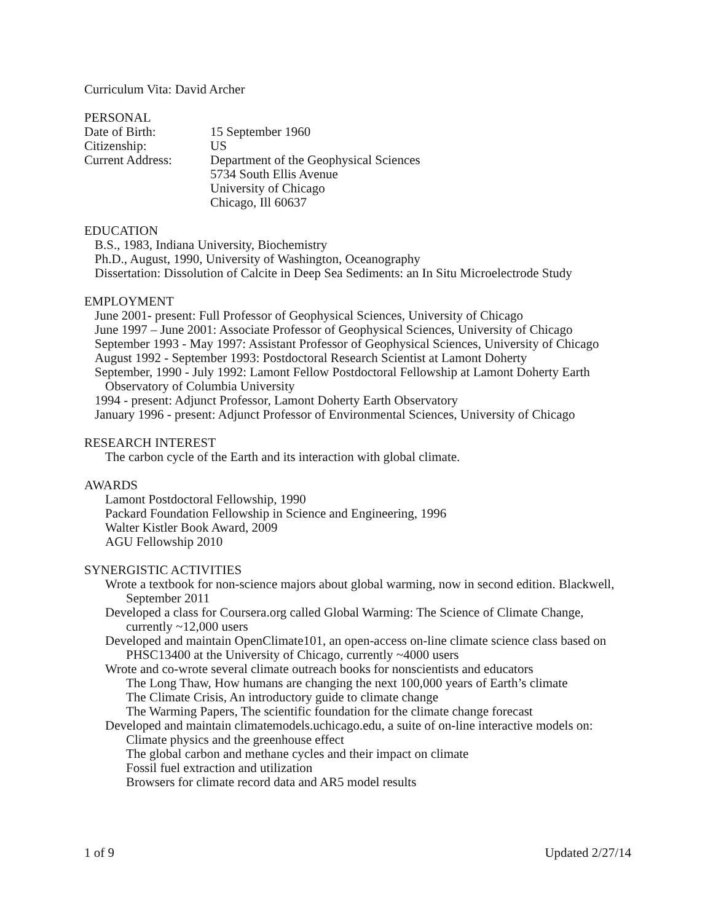Curriculum Vita: David Archer
PERSONAL
Date of Birth: 15 September 1960
Citizenship: US
Current Address: Department of the Geophysical Sciences
5734 South Ellis Avenue
University of Chicago
Chicago, Ill 60637
EDUCATION
B.S., 1983, Indiana University, Biochemistry
Ph.D., August, 1990, University of Washington, Oceanography
Dissertation: Dissolution of Calcite in Deep Sea Sediments: an In Situ Microelectrode Study
EMPLOYMENT
June 2001- present: Full Professor of Geophysical Sciences, University of Chicago
June 1997 – June 2001: Associate Professor of Geophysical Sciences, University of Chicago
September 1993 - May 1997: Assistant Professor of Geophysical Sciences, University of Chicago
August 1992 - September 1993: Postdoctoral Research Scientist at Lamont Doherty
September, 1990 - July 1992: Lamont Fellow Postdoctoral Fellowship at Lamont Doherty Earth Observatory of Columbia University
1994 - present: Adjunct Professor, Lamont Doherty Earth Observatory
January 1996 - present: Adjunct Professor of Environmental Sciences, University of Chicago
RESEARCH INTEREST
The carbon cycle of the Earth and its interaction with global climate.
AWARDS
Lamont Postdoctoral Fellowship, 1990
Packard Foundation Fellowship in Science and Engineering, 1996
Walter Kistler Book Award, 2009
AGU Fellowship 2010
SYNERGISTIC ACTIVITIES
Wrote a textbook for non-science majors about global warming, now in second edition. Blackwell, September 2011
Developed a class for Coursera.org called Global Warming: The Science of Climate Change, currently ~12,000 users
Developed and maintain OpenClimate101, an open-access on-line climate science class based on PHSC13400 at the University of Chicago, currently ~4000 users
Wrote and co-wrote several climate outreach books for nonscientists and educators
The Long Thaw, How humans are changing the next 100,000 years of Earth’s climate
The Climate Crisis, An introductory guide to climate change
The Warming Papers, The scientific foundation for the climate change forecast
Developed and maintain climatemodels.uchicago.edu, a suite of on-line interactive models on:
Climate physics and the greenhouse effect
The global carbon and methane cycles and their impact on climate
Fossil fuel extraction and utilization
Browsers for climate record data and AR5 model results
1 of 9 Updated 2/27/14